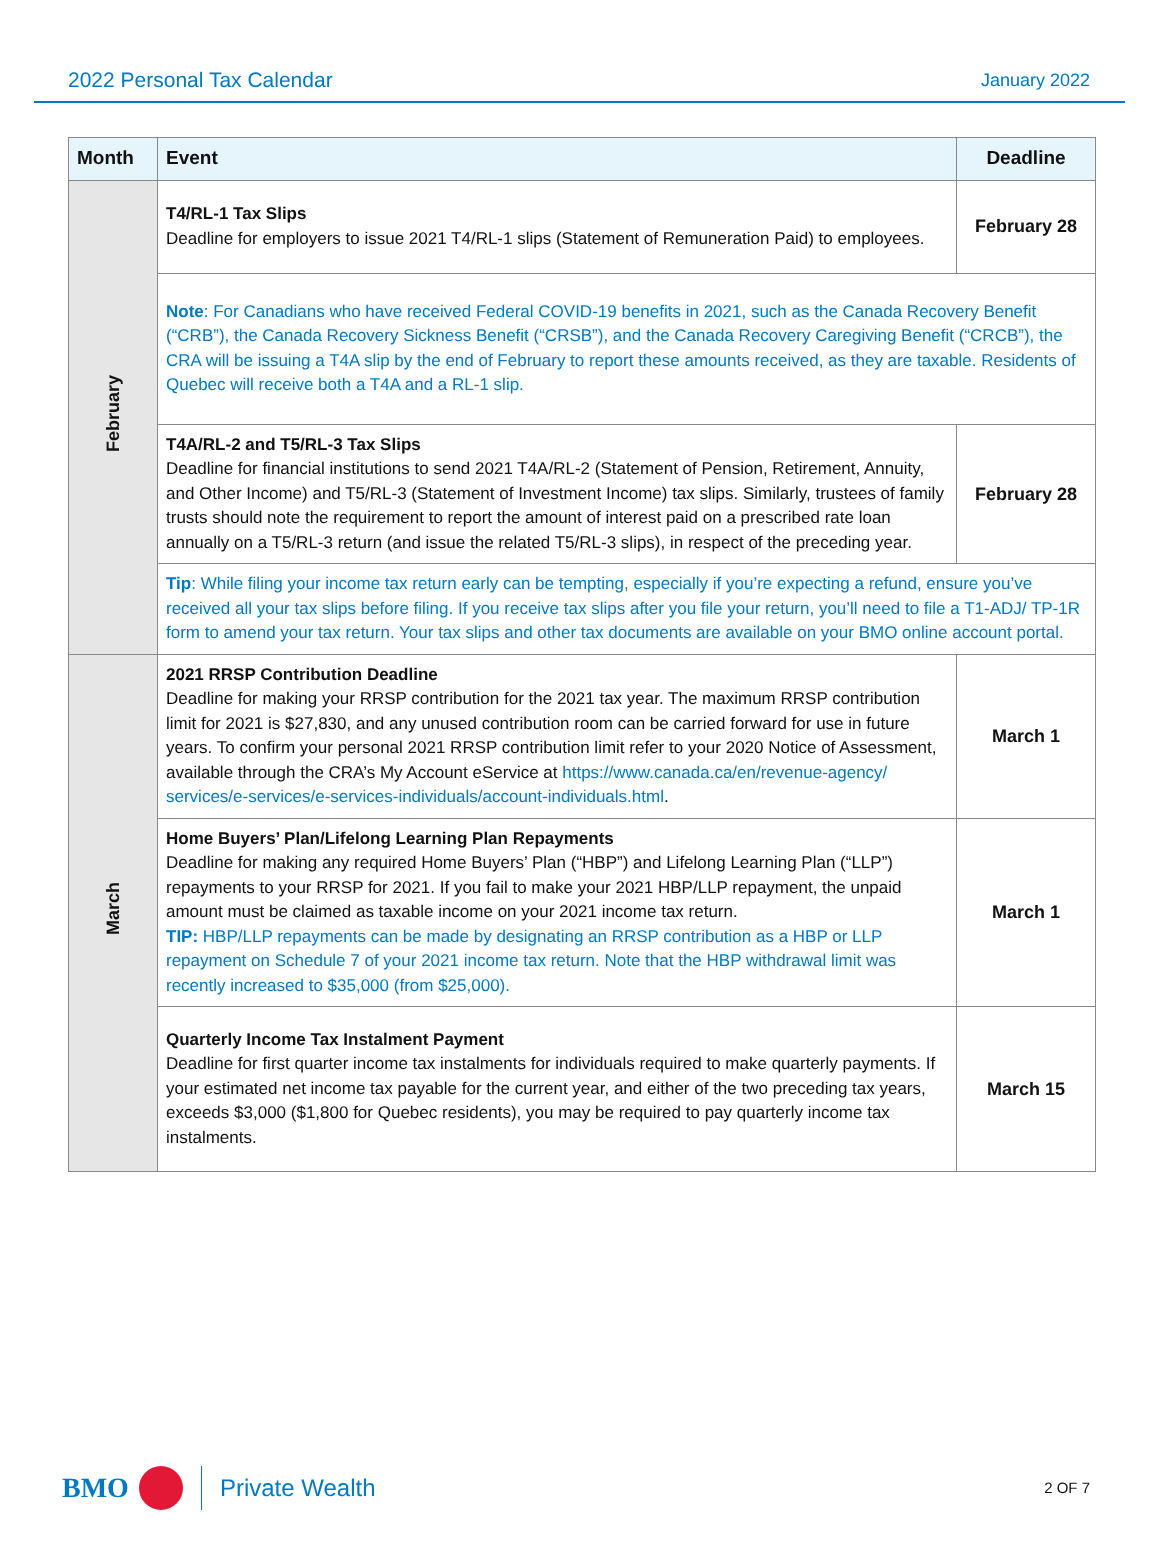2022 Personal Tax Calendar January 2022
| Month | Event | Deadline |
| --- | --- | --- |
| February | T4/RL-1 Tax Slips Deadline for employers to issue 2021 T4/RL-1 slips (Statement of Remuneration Paid) to employees. | February 28 |
| | Note : For Canadians who have received Federal COVID-19 benefits in 2021, such as the Canada Recovery Benefit (“CRB”), the Canada Recovery Sickness Benefit (“CRSB”), and the Canada Recovery Caregiving Benefit (“CRCB”), the CRA will be issuing a T4A slip by the end of February to report these amounts received, as they are taxable. Residents of Quebec will receive both a T4A and a RL-1 slip. | |
| | T4A/RL-2 and T5/RL-3 Tax Slips Deadline for financial institutions to send 2021 T4A/RL-2 (Statement of Pension, Retirement, Annuity, and Other Income) and T5/RL-3 (Statement of Investment Income) tax slips. Similarly, trustees of family trusts should note the requirement to report the amount of interest paid on a prescribed rate loan annually on a T5/RL-3 return (and issue the related T5/RL-3 slips), in respect of the preceding year. | February 28 |
| | Tip : While filing your income tax return early can be tempting, especially if you’re expecting a refund, ensure you’ve received all your tax slips before filing. If you receive tax slips after you file your return, you’ll need to file a T1-ADJ/ TP-1R form to amend your tax return. Your tax slips and other tax documents are available on your BMO online account portal. | |
| March | 2021 RRSP Contribution Deadline Deadline for making your RRSP contribution for the 2021 tax year. The maximum RRSP contribution limit for 2021 is $27,830, and any unused contribution room can be carried forward for use in future years. To confirm your personal 2021 RRSP contribution limit refer to your 2020 Notice of Assessment, available through the CRA’s My Account eService at https://www.canada.ca/en/revenue-agency/ services/e-services/e-services-individuals/account-individuals.html . | March 1 |
| | Home Buyers’ Plan/Lifelong Learning Plan Repayments Deadline for making any required Home Buyers’ Plan (“HBP”) and Lifelong Learning Plan (“LLP”) repayments to your RRSP for 2021. If you fail to make your 2021 HBP/LLP repayment, the unpaid amount must be claimed as taxable income on your 2021 income tax return. TIP: HBP/LLP repayments can be made by designating an RRSP contribution as a HBP or LLP repayment on Schedule 7 of your 2021 income tax return. Note that the HBP withdrawal limit was recently increased to $35,000 (from $25,000). | March 1 |
| | Quarterly Income Tax Instalment Payment Deadline for first quarter income tax instalments for individuals required to make quarterly payments. If your estimated net income tax payable for the current year, and either of the two preceding tax years, exceeds $3,000 ($1,800 for Quebec residents), you may be required to pay quarterly income tax instalments. | March 15 |
BMO
Private Wealth 2 OF 7